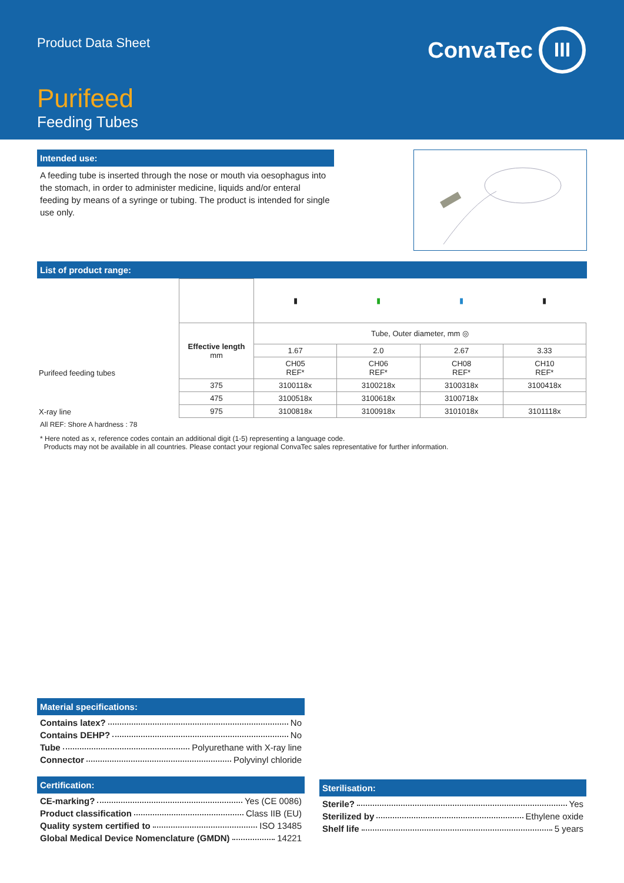Product Data Sheet
ConvaTec III
Purifeed
Feeding Tubes
Intended use:
A feeding tube is inserted through the nose or mouth via oesophagus into the stomach, in order to administer medicine, liquids and/or enteral feeding by means of a syringe or tubing. The product is intended for single use only.
List of product range:
| Purifeed feeding tubes | | ▮ | ▮ | ▮ | ▮ |
| | Effective length mm | Tube, Outer diameter, mm ◎ | | | |
| | | 1.67 | 2.0 | 2.67 | 3.33 |
| | | CH05 REF* | CH06 REF* | CH08 REF* | CH10 REF* |
| X-ray line | 375 | 3100118x | 3100218x | 3100318x | 3100418x |
| | 475 | 3100518x | 3100618x | 3100718x | |
| | 975 | 3100818x | 3100918x | 3101018x | 3101118x |
All REF: Shore A hardness : 78
* Here noted as x, reference codes contain an additional digit (1-5) representing a language code.
Products may not be available in all countries. Please contact your regional ConvaTec sales representative for further information.
Material specifications:
Contains latex? No
Contains DEHP? No
Tube Polyurethane with X-ray line
Connector Polyvinyl chloride
Certification:
CE-marking? Yes (CE 0086)
Product classification Class IIB (EU)
Quality system certified to ISO 13485
Global Medical Device Nomenclature (GMDN) 14221
Sterilisation:
Sterile? Yes
Sterilized by Ethylene oxide
Shelf life 5 years